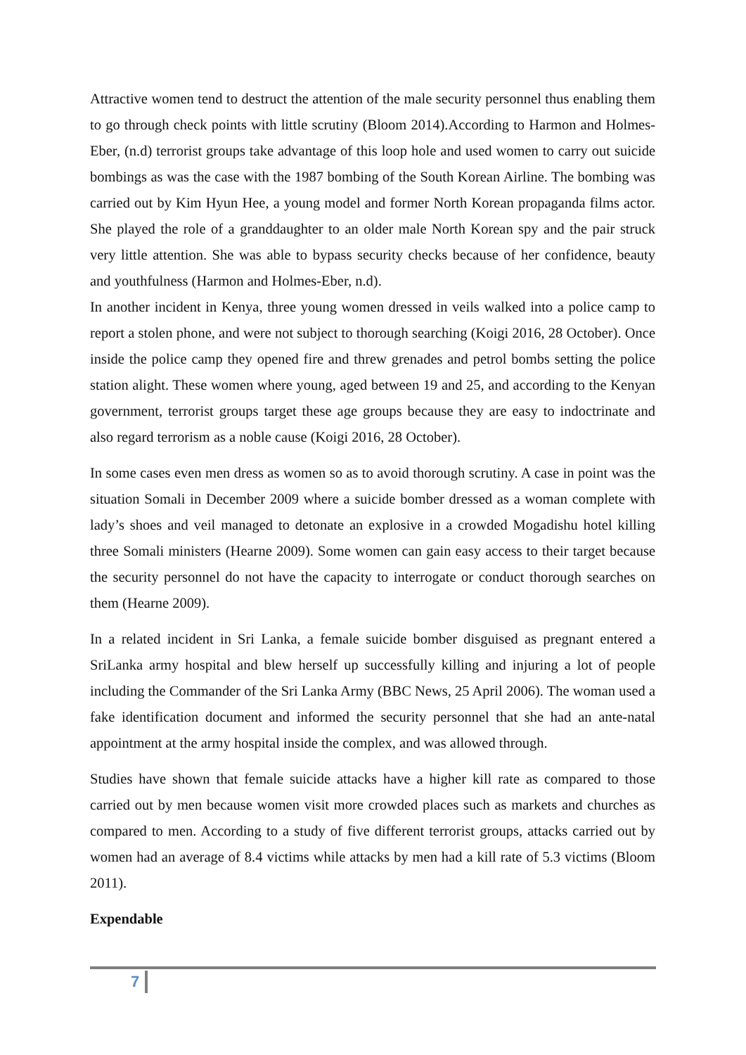Attractive women tend to destruct the attention of the male security personnel thus enabling them to go through check points with little scrutiny (Bloom 2014).According to Harmon and Holmes-Eber, (n.d) terrorist groups take advantage of this loop hole and used women to carry out suicide bombings as was the case with the 1987 bombing of the South Korean Airline. The bombing was carried out by Kim Hyun Hee, a young model and former North Korean propaganda films actor. She played the role of a granddaughter to an older male North Korean spy and the pair struck very little attention. She was able to bypass security checks because of her confidence, beauty and youthfulness (Harmon and Holmes-Eber, n.d).
In another incident in Kenya, three young women dressed in veils walked into a police camp to report a stolen phone, and were not subject to thorough searching (Koigi 2016, 28 October). Once inside the police camp they opened fire and threw grenades and petrol bombs setting the police station alight. These women where young, aged between 19 and 25, and according to the Kenyan government, terrorist groups target these age groups because they are easy to indoctrinate and also regard terrorism as a noble cause (Koigi 2016, 28 October).
In some cases even men dress as women so as to avoid thorough scrutiny. A case in point was the situation Somali in December 2009 where a suicide bomber dressed as a woman complete with lady’s shoes and veil managed to detonate an explosive in a crowded Mogadishu hotel killing three Somali ministers (Hearne 2009). Some women can gain easy access to their target because the security personnel do not have the capacity to interrogate or conduct thorough searches on them (Hearne 2009).
In a related incident in Sri Lanka, a female suicide bomber disguised as pregnant entered a SriLanka army hospital and blew herself up successfully killing and injuring a lot of people including the Commander of the Sri Lanka Army (BBC News, 25 April 2006). The woman used a fake identification document and informed the security personnel that she had an ante-natal appointment at the army hospital inside the complex, and was allowed through.
Studies have shown that female suicide attacks have a higher kill rate as compared to those carried out by men because women visit more crowded places such as markets and churches as compared to men. According to a study of five different terrorist groups, attacks carried out by women had an average of 8.4 victims while attacks by men had a kill rate of 5.3 victims (Bloom 2011).
Expendable
7